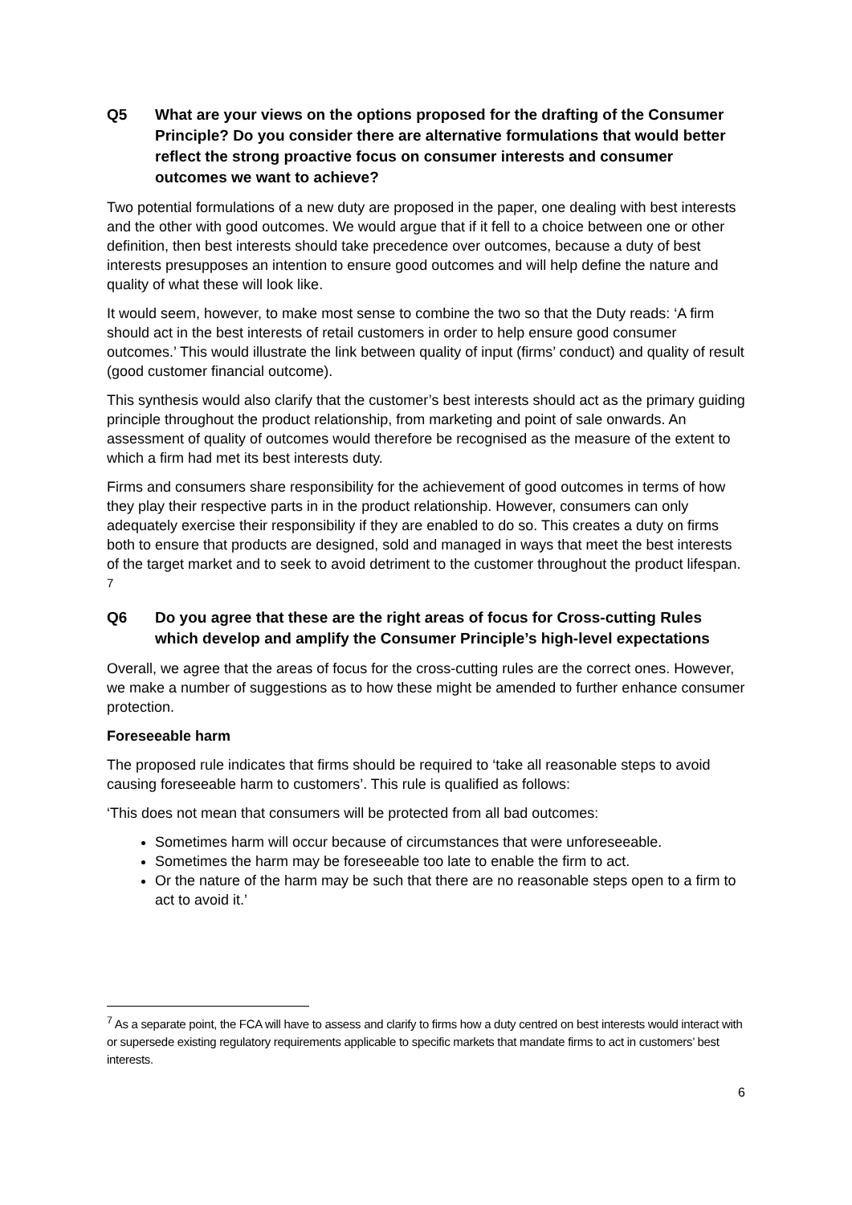Q5 What are your views on the options proposed for the drafting of the Consumer Principle? Do you consider there are alternative formulations that would better reflect the strong proactive focus on consumer interests and consumer outcomes we want to achieve?
Two potential formulations of a new duty are proposed in the paper, one dealing with best interests and the other with good outcomes. We would argue that if it fell to a choice between one or other definition, then best interests should take precedence over outcomes, because a duty of best interests presupposes an intention to ensure good outcomes and will help define the nature and quality of what these will look like.
It would seem, however, to make most sense to combine the two so that the Duty reads: ‘A firm should act in the best interests of retail customers in order to help ensure good consumer outcomes.’ This would illustrate the link between quality of input (firms’ conduct) and quality of result (good customer financial outcome).
This synthesis would also clarify that the customer’s best interests should act as the primary guiding principle throughout the product relationship, from marketing and point of sale onwards. An assessment of quality of outcomes would therefore be recognised as the measure of the extent to which a firm had met its best interests duty.
Firms and consumers share responsibility for the achievement of good outcomes in terms of how they play their respective parts in in the product relationship. However, consumers can only adequately exercise their responsibility if they are enabled to do so. This creates a duty on firms both to ensure that products are designed, sold and managed in ways that meet the best interests of the target market and to seek to avoid detriment to the customer throughout the product lifespan. <sup>7</sup>
Q6 Do you agree that these are the right areas of focus for Cross-cutting Rules which develop and amplify the Consumer Principle’s high-level expectations
Overall, we agree that the areas of focus for the cross-cutting rules are the correct ones. However, we make a number of suggestions as to how these might be amended to further enhance consumer protection.
Foreseeable harm
The proposed rule indicates that firms should be required to ‘take all reasonable steps to avoid causing foreseeable harm to customers’. This rule is qualified as follows:
‘This does not mean that consumers will be protected from all bad outcomes:
Sometimes harm will occur because of circumstances that were unforeseeable.
Sometimes the harm may be foreseeable too late to enable the firm to act.
Or the nature of the harm may be such that there are no reasonable steps open to a firm to act to avoid it.’
<sup>7</sup> As a separate point, the FCA will have to assess and clarify to firms how a duty centred on best interests would interact with or supersede existing regulatory requirements applicable to specific markets that mandate firms to act in customers’ best interests.
6